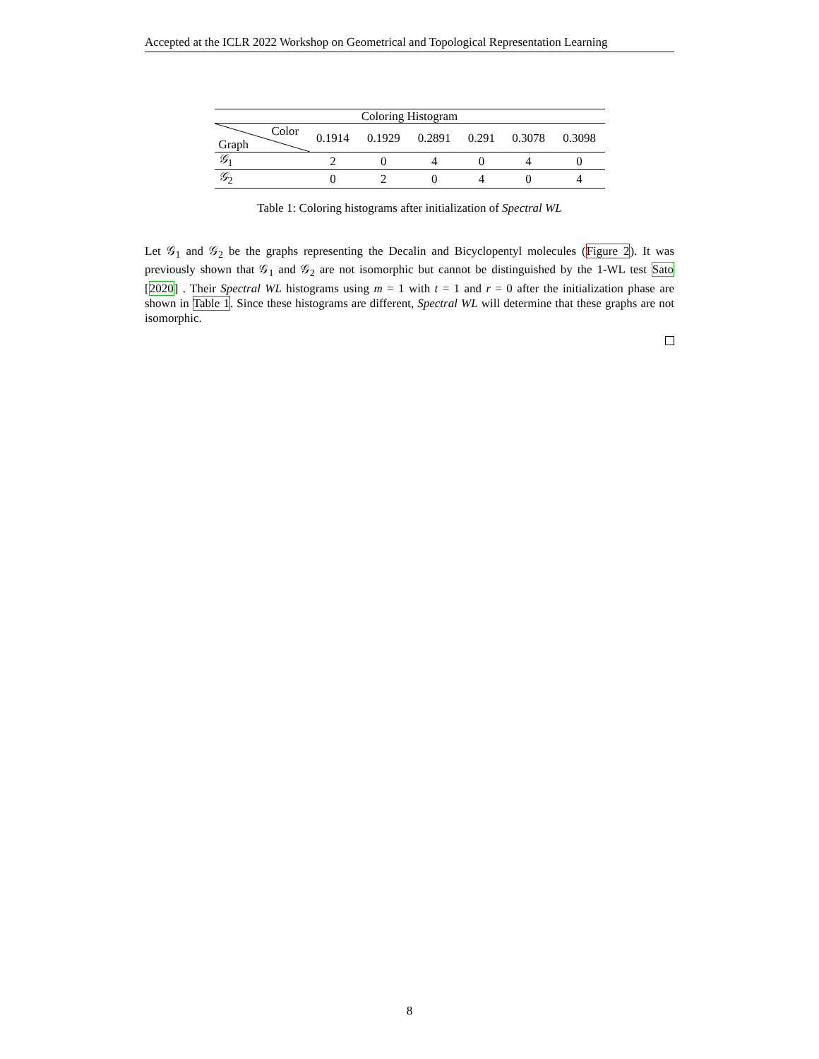Accepted at the ICLR 2022 Workshop on Geometrical and Topological Representation Learning
| Coloring Histogram | | | | | | |
| --- | --- | --- | --- | --- | --- | --- |
| Color Graph | 0.1914 | 0.1929 | 0.2891 | 0.291 | 0.3078 | 0.3098 |
| 𝒢<sub>1</sub> | 2 | 0 | 4 | 0 | 4 | 0 |
| 𝒢<sub>2</sub> | 0 | 2 | 0 | 4 | 0 | 4 |
Table 1: Coloring histograms after initialization of Spectral WL
Let 𝒢<sub>1</sub> and 𝒢<sub>2</sub> be the graphs representing the Decalin and Bicyclopentyl molecules (Figure 2). It was previously shown that 𝒢<sub>1</sub> and 𝒢<sub>2</sub> are not isomorphic but cannot be distinguished by the 1-WL test Sato [2020] . Their Spectral WL histograms using m = 1 with t = 1 and r = 0 after the initialization phase are shown in Table 1. Since these histograms are different, Spectral WL will determine that these graphs are not isomorphic.
8